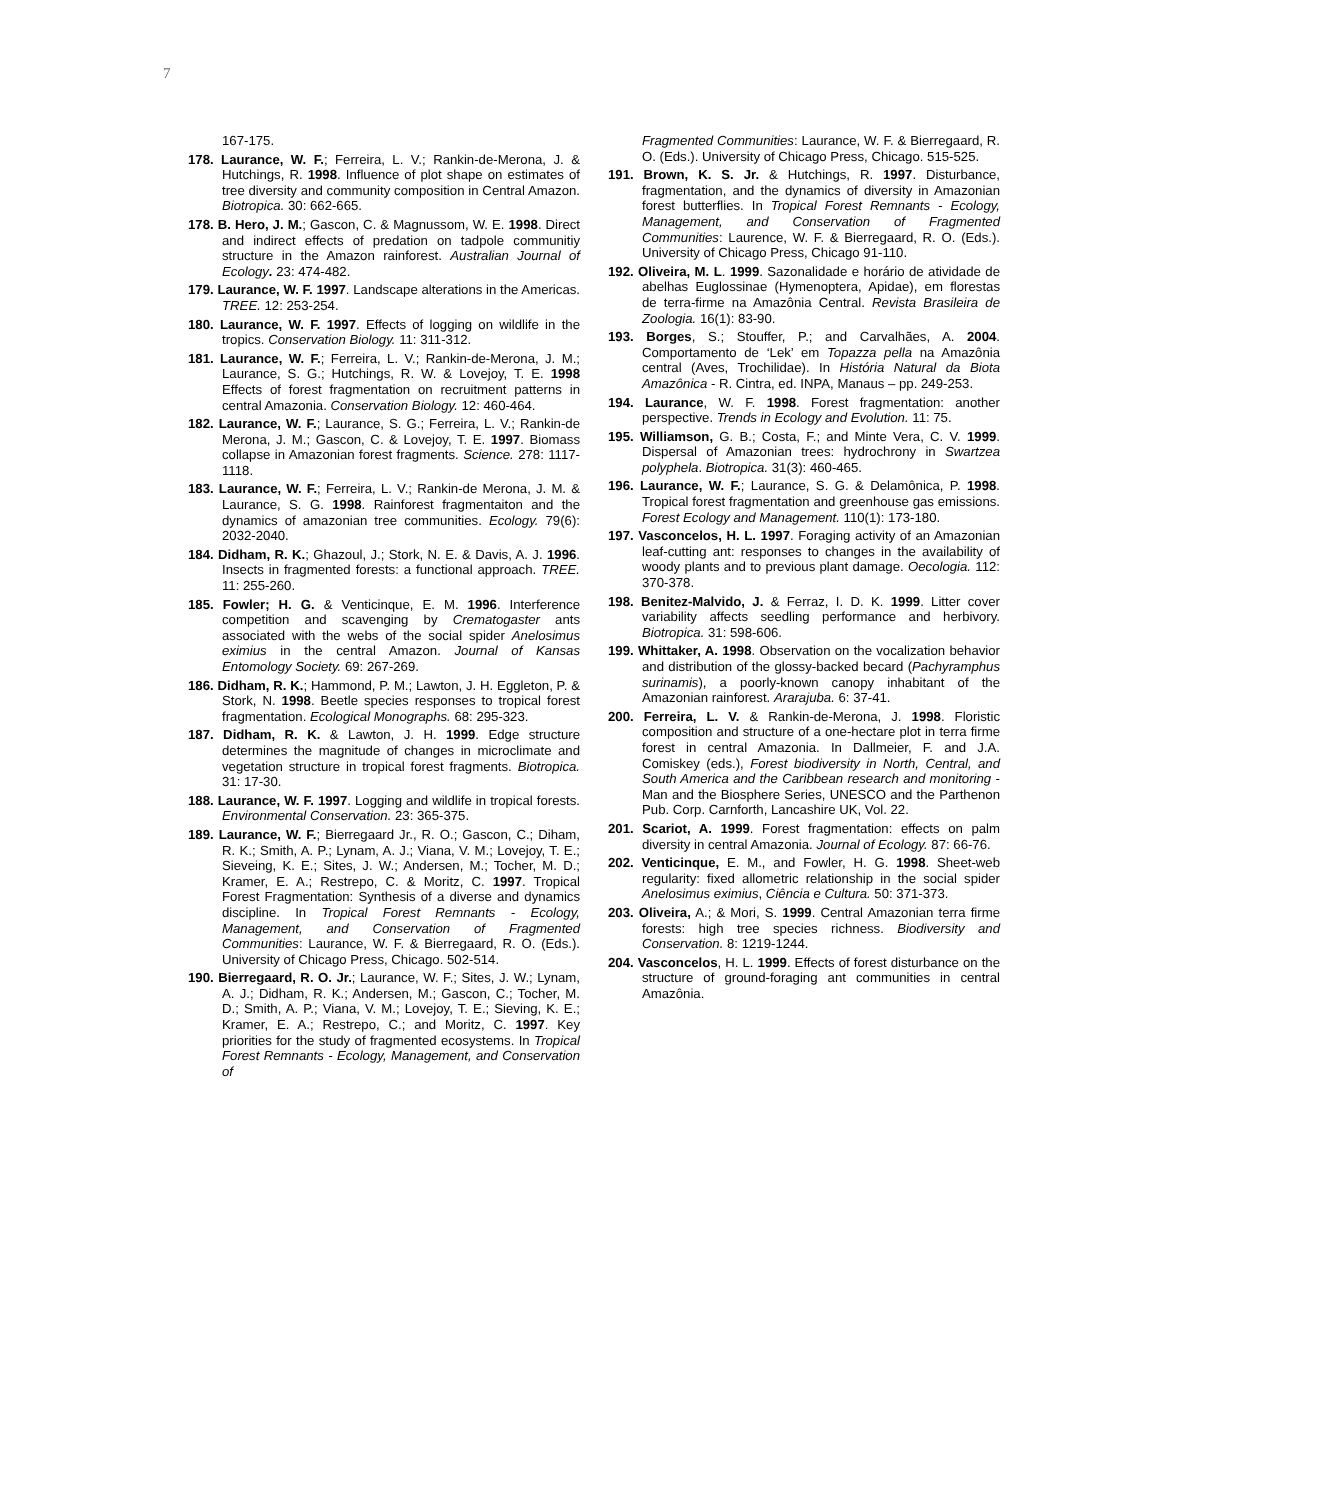7
167-175.
178. Laurance, W. F.; Ferreira, L. V.; Rankin-de-Merona, J. & Hutchings, R. 1998. Influence of plot shape on estimates of tree diversity and community composition in Central Amazon. Biotropica. 30: 662-665.
178. B. Hero, J. M.; Gascon, C. & Magnussom, W. E. 1998. Direct and indirect effects of predation on tadpole communitiy structure in the Amazon rainforest. Australian Journal of Ecology. 23: 474-482.
179. Laurance, W. F. 1997. Landscape alterations in the Americas. TREE. 12: 253-254.
180. Laurance, W. F. 1997. Effects of logging on wildlife in the tropics. Conservation Biology. 11: 311-312.
181. Laurance, W. F.; Ferreira, L. V.; Rankin-de-Merona, J. M.; Laurance, S. G.; Hutchings, R. W. & Lovejoy, T. E. 1998 Effects of forest fragmentation on recruitment patterns in central Amazonia. Conservation Biology. 12: 460-464.
182. Laurance, W. F.; Laurance, S. G.; Ferreira, L. V.; Rankin-de Merona, J. M.; Gascon, C. & Lovejoy, T. E. 1997. Biomass collapse in Amazonian forest fragments. Science. 278: 1117-1118.
183. Laurance, W. F.; Ferreira, L. V.; Rankin-de Merona, J. M. & Laurance, S. G. 1998. Rainforest fragmentaiton and the dynamics of amazonian tree communities. Ecology. 79(6): 2032-2040.
184. Didham, R. K.; Ghazoul, J.; Stork, N. E. & Davis, A. J. 1996. Insects in fragmented forests: a functional approach. TREE. 11: 255-260.
185. Fowler; H. G. & Venticinque, E. M. 1996. Interference competition and scavenging by Crematogaster ants associated with the webs of the social spider Anelosimus eximius in the central Amazon. Journal of Kansas Entomology Society. 69: 267-269.
186. Didham, R. K.; Hammond, P. M.; Lawton, J. H. Eggleton, P. & Stork, N. 1998. Beetle species responses to tropical forest fragmentation. Ecological Monographs. 68: 295-323.
187. Didham, R. K. & Lawton, J. H. 1999. Edge structure determines the magnitude of changes in microclimate and vegetation structure in tropical forest fragments. Biotropica. 31: 17-30.
188. Laurance, W. F. 1997. Logging and wildlife in tropical forests. Environmental Conservation. 23: 365-375.
189. Laurance, W. F.; Bierregaard Jr., R. O.; Gascon, C.; Diham, R. K.; Smith, A. P.; Lynam, A. J.; Viana, V. M.; Lovejoy, T. E.; Sieveing, K. E.; Sites, J. W.; Andersen, M.; Tocher, M. D.; Kramer, E. A.; Restrepo, C. & Moritz, C. 1997. Tropical Forest Fragmentation: Synthesis of a diverse and dynamics discipline. In Tropical Forest Remnants - Ecology, Management, and Conservation of Fragmented Communities: Laurance, W. F. & Bierregaard, R. O. (Eds.). University of Chicago Press, Chicago. 502-514.
190. Bierregaard, R. O. Jr.; Laurance, W. F.; Sites, J. W.; Lynam, A. J.; Didham, R. K.; Andersen, M.; Gascon, C.; Tocher, M. D.; Smith, A. P.; Viana, V. M.; Lovejoy, T. E.; Sieving, K. E.; Kramer, E. A.; Restrepo, C.; and Moritz, C. 1997. Key priorities for the study of fragmented ecosystems. In Tropical Forest Remnants - Ecology, Management, and Conservation of
Fragmented Communities: Laurance, W. F. & Bierregaard, R. O. (Eds.). University of Chicago Press, Chicago. 515-525.
191. Brown, K. S. Jr. & Hutchings, R. 1997. Disturbance, fragmentation, and the dynamics of diversity in Amazonian forest butterflies. In Tropical Forest Remnants - Ecology, Management, and Conservation of Fragmented Communities: Laurence, W. F. & Bierregaard, R. O. (Eds.). University of Chicago Press, Chicago 91-110.
192. Oliveira, M. L. 1999. Sazonalidade e horário de atividade de abelhas Euglossinae (Hymenoptera, Apidae), em florestas de terra-firme na Amazônia Central. Revista Brasileira de Zoologia. 16(1): 83-90.
193. Borges, S.; Stouffer, P.; and Carvalhães, A. 2004. Comportamento de ‘Lek’ em Topazza pella na Amazônia central (Aves, Trochilidae). In História Natural da Biota Amazônica - R. Cintra, ed. INPA, Manaus – pp. 249-253.
194. Laurance, W. F. 1998. Forest fragmentation: another perspective. Trends in Ecology and Evolution. 11: 75.
195. Williamson, G. B.; Costa, F.; and Minte Vera, C. V. 1999. Dispersal of Amazonian trees: hydrochrony in Swartzea polyphela. Biotropica. 31(3): 460-465.
196. Laurance, W. F.; Laurance, S. G. & Delamônica, P. 1998. Tropical forest fragmentation and greenhouse gas emissions. Forest Ecology and Management. 110(1): 173-180.
197. Vasconcelos, H. L. 1997. Foraging activity of an Amazonian leaf-cutting ant: responses to changes in the availability of woody plants and to previous plant damage. Oecologia. 112: 370-378.
198. Benitez-Malvido, J. & Ferraz, I. D. K. 1999. Litter cover variability affects seedling performance and herbivory. Biotropica. 31: 598-606.
199. Whittaker, A. 1998. Observation on the vocalization behavior and distribution of the glossy-backed becard (Pachyramphus surinamis), a poorly-known canopy inhabitant of the Amazonian rainforest. Ararajuba. 6: 37-41.
200. Ferreira, L. V. & Rankin-de-Merona, J. 1998. Floristic composition and structure of a one-hectare plot in terra firme forest in central Amazonia. In Dallmeier, F. and J.A. Comiskey (eds.), Forest biodiversity in North, Central, and South America and the Caribbean research and monitoring - Man and the Biosphere Series, UNESCO and the Parthenon Pub. Corp. Carnforth, Lancashire UK, Vol. 22.
201. Scariot, A. 1999. Forest fragmentation: effects on palm diversity in central Amazonia. Journal of Ecology. 87: 66-76.
202. Venticinque, E. M., and Fowler, H. G. 1998. Sheet-web regularity: fixed allometric relationship in the social spider Anelosimus eximius, Ciência e Cultura. 50: 371-373.
203. Oliveira, A.; & Mori, S. 1999. Central Amazonian terra firme forests: high tree species richness. Biodiversity and Conservation. 8: 1219-1244.
204. Vasconcelos, H. L. 1999. Effects of forest disturbance on the structure of ground-foraging ant communities in central Amazônia.